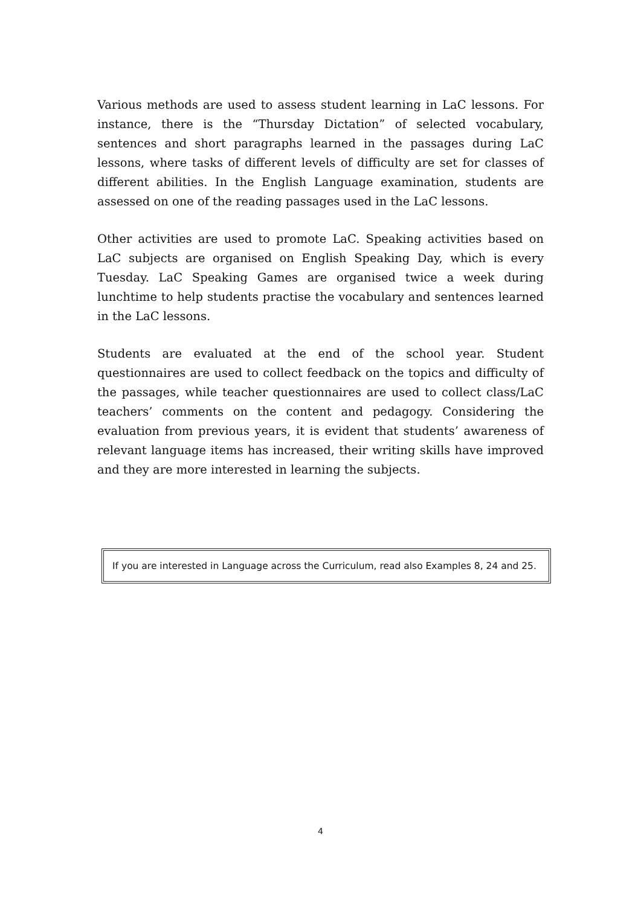Various methods are used to assess student learning in LaC lessons. For instance, there is the “Thursday Dictation” of selected vocabulary, sentences and short paragraphs learned in the passages during LaC lessons, where tasks of different levels of difficulty are set for classes of different abilities. In the English Language examination, students are assessed on one of the reading passages used in the LaC lessons.
Other activities are used to promote LaC. Speaking activities based on LaC subjects are organised on English Speaking Day, which is every Tuesday. LaC Speaking Games are organised twice a week during lunchtime to help students practise the vocabulary and sentences learned in the LaC lessons.
Students are evaluated at the end of the school year. Student questionnaires are used to collect feedback on the topics and difficulty of the passages, while teacher questionnaires are used to collect class/LaC teachers’ comments on the content and pedagogy. Considering the evaluation from previous years, it is evident that students’ awareness of relevant language items has increased, their writing skills have improved and they are more interested in learning the subjects.
If you are interested in Language across the Curriculum, read also Examples 8, 24 and 25.
4